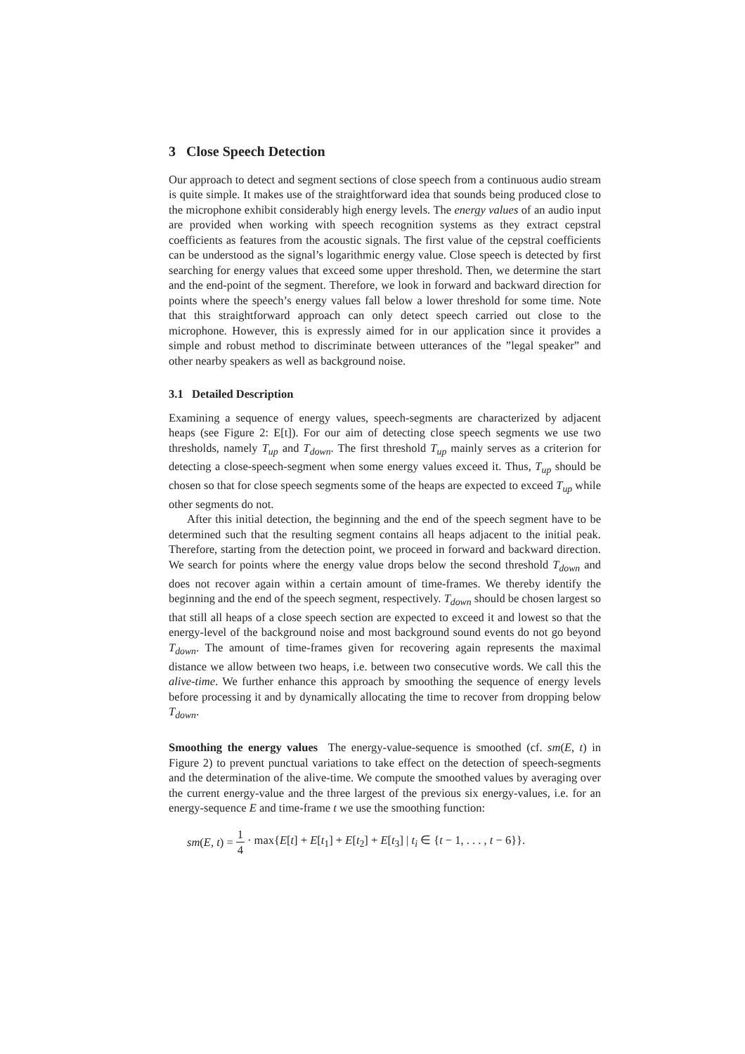3 Close Speech Detection
Our approach to detect and segment sections of close speech from a continuous audio stream is quite simple. It makes use of the straightforward idea that sounds being produced close to the microphone exhibit considerably high energy levels. The energy values of an audio input are provided when working with speech recognition systems as they extract cepstral coefficients as features from the acoustic signals. The first value of the cepstral coefficients can be understood as the signal’s logarithmic energy value. Close speech is detected by first searching for energy values that exceed some upper threshold. Then, we determine the start and the end-point of the segment. Therefore, we look in forward and backward direction for points where the speech’s energy values fall below a lower threshold for some time. Note that this straightforward approach can only detect speech carried out close to the microphone. However, this is expressly aimed for in our application since it provides a simple and robust method to discriminate between utterances of the ”legal speaker” and other nearby speakers as well as background noise.
3.1 Detailed Description
Examining a sequence of energy values, speech-segments are characterized by adjacent heaps (see Figure 2: E[t]). For our aim of detecting close speech segments we use two thresholds, namely T<sub>up</sub> and T<sub>down</sub>. The first threshold T<sub>up</sub> mainly serves as a criterion for detecting a close-speech-segment when some energy values exceed it. Thus, T<sub>up</sub> should be chosen so that for close speech segments some of the heaps are expected to exceed T<sub>up</sub> while other segments do not.
After this initial detection, the beginning and the end of the speech segment have to be determined such that the resulting segment contains all heaps adjacent to the initial peak. Therefore, starting from the detection point, we proceed in forward and backward direction. We search for points where the energy value drops below the second threshold T<sub>down</sub> and does not recover again within a certain amount of time-frames. We thereby identify the beginning and the end of the speech segment, respectively. T<sub>down</sub> should be chosen largest so that still all heaps of a close speech section are expected to exceed it and lowest so that the energy-level of the background noise and most background sound events do not go beyond T<sub>down</sub>. The amount of time-frames given for recovering again represents the maximal distance we allow between two heaps, i.e. between two consecutive words. We call this the alive-time. We further enhance this approach by smoothing the sequence of energy levels before processing it and by dynamically allocating the time to recover from dropping below T<sub>down</sub>.
Smoothing the energy values The energy-value-sequence is smoothed (cf. sm(E, t) in Figure 2) to prevent punctual variations to take effect on the detection of speech-segments and the determination of the alive-time. We compute the smoothed values by averaging over the current energy-value and the three largest of the previous six energy-values, i.e. for an energy-sequence E and time-frame t we use the smoothing function:
sm(E, t) = 1 4 · max{E[t] + E[t<sub>1</sub>] + E[t<sub>2</sub>] + E[t<sub>3</sub>] | t<sub>i</sub> ∈ {t − 1, . . . , t − 6}}.